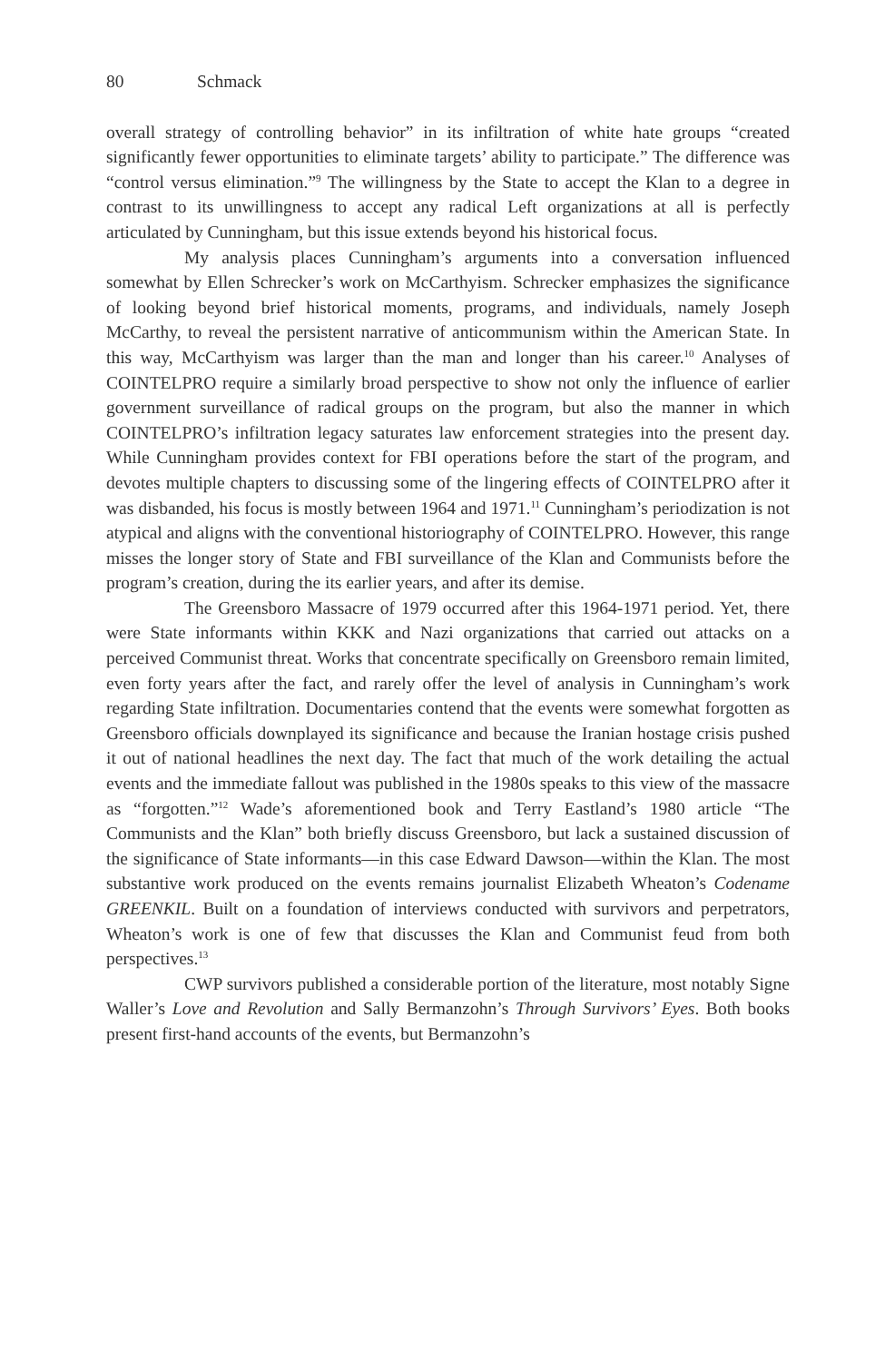80 Schmack
overall strategy of controlling behavior” in its infiltration of white hate groups “created significantly fewer opportunities to eliminate targets’ ability to participate.” The difference was “control versus elimination.”<sup>9</sup> The willingness by the State to accept the Klan to a degree in contrast to its unwillingness to accept any radical Left organizations at all is perfectly articulated by Cunningham, but this issue extends beyond his historical focus.
My analysis places Cunningham’s arguments into a conversation influenced somewhat by Ellen Schrecker’s work on McCarthyism. Schrecker emphasizes the significance of looking beyond brief historical moments, programs, and individuals, namely Joseph McCarthy, to reveal the persistent narrative of anticommunism within the American State. In this way, McCarthyism was larger than the man and longer than his career.<sup>10</sup> Analyses of COINTELPRO require a similarly broad perspective to show not only the influence of earlier government surveillance of radical groups on the program, but also the manner in which COINTELPRO’s infiltration legacy saturates law enforcement strategies into the present day. While Cunningham provides context for FBI operations before the start of the program, and devotes multiple chapters to discussing some of the lingering effects of COINTELPRO after it was disbanded, his focus is mostly between 1964 and 1971.<sup>11</sup> Cunningham’s periodization is not atypical and aligns with the conventional historiography of COINTELPRO. However, this range misses the longer story of State and FBI surveillance of the Klan and Communists before the program’s creation, during the its earlier years, and after its demise.
The Greensboro Massacre of 1979 occurred after this 1964-1971 period. Yet, there were State informants within KKK and Nazi organizations that carried out attacks on a perceived Communist threat. Works that concentrate specifically on Greensboro remain limited, even forty years after the fact, and rarely offer the level of analysis in Cunningham’s work regarding State infiltration. Documentaries contend that the events were somewhat forgotten as Greensboro officials downplayed its significance and because the Iranian hostage crisis pushed it out of national headlines the next day. The fact that much of the work detailing the actual events and the immediate fallout was published in the 1980s speaks to this view of the massacre as “forgotten.”<sup>12</sup> Wade’s aforementioned book and Terry Eastland’s 1980 article “The Communists and the Klan” both briefly discuss Greensboro, but lack a sustained discussion of the significance of State informants—in this case Edward Dawson—within the Klan. The most substantive work produced on the events remains journalist Elizabeth Wheaton’s Codename GREENKIL. Built on a foundation of interviews conducted with survivors and perpetrators, Wheaton’s work is one of few that discusses the Klan and Communist feud from both perspectives.<sup>13</sup>
CWP survivors published a considerable portion of the literature, most notably Signe Waller’s Love and Revolution and Sally Bermanzohn’s Through Survivors’ Eyes. Both books present first-hand accounts of the events, but Bermanzohn’s